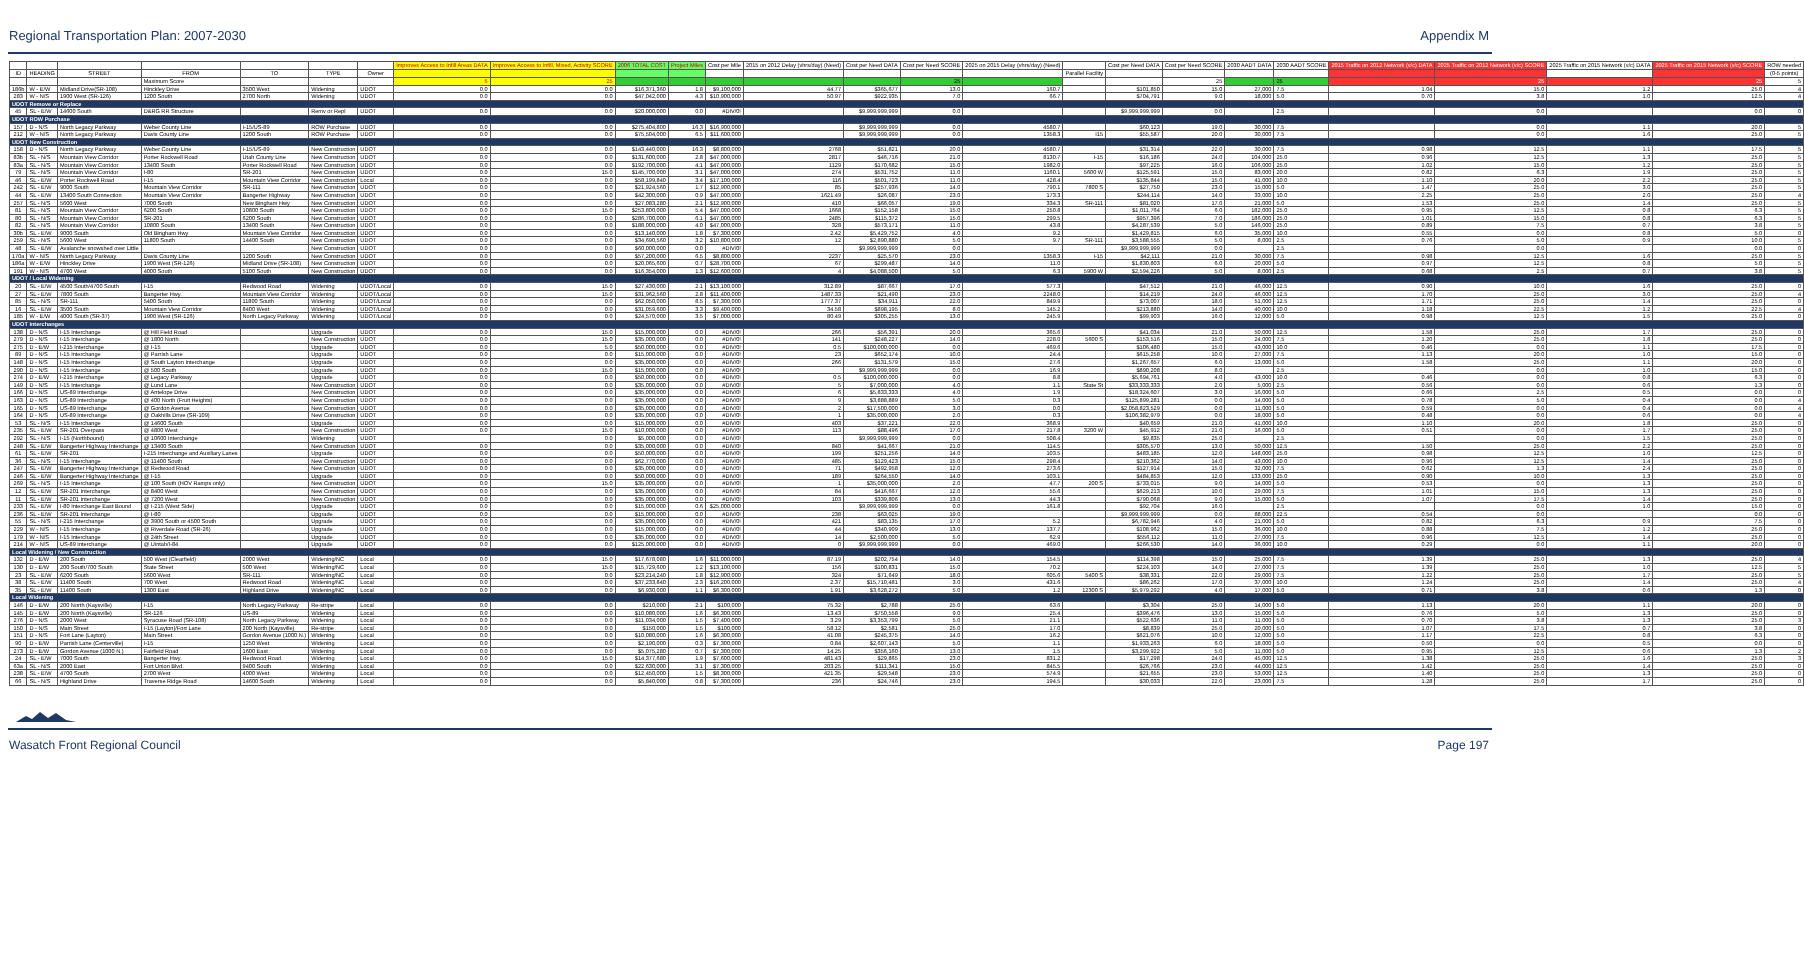Regional Transportation Plan: 2007-2030 Appendix M
| | | | | | | | Improves Access to Infill Areas DATA | Improves Access to Infill, Mixed, Activity SCORE | 2006 TOTAL COST | Project Miles | Cost per Mile | 2015 on 2012 Delay (vhrs/day) (Need) | Cost per Need DATA | Cost per Need SCORE | 2025 on 2015 Delay (vhrs/day) (Need) | | Cost per Need DATA | Cost per Need SCORE | 2030 AADT DATA | 2030 AADT SCORE | 2015 Traffic on 2012 Network (v/c) DATA | 2025 Traffic on 2012 Network (v/c) SCORE | 2025 Traffic on 2015 Network (v/c) DATA | 2025 Traffic on 2015 Network (v/c) SCORE | ROW needed |
| --- | --- | --- | --- | --- | --- | --- | --- | --- | --- | --- | --- | --- | --- | --- | --- | --- | --- | --- | --- | --- | --- | --- | --- | --- | --- |
| ID | HEADING | STREET | FROM | TO | TYPE | Owner | | | | | | | | | | Parallel Facility | | | | | | | | | (0-5 points) |
| | | | Maximum Score | | | | 5 | 25 | | | | | | 25 | | | | 25 | | 25 | | 25 | | 25 | 5 |
| 186b | W - E/W | Midland Drive(SR-108) | Hinckley Drive | 3500 West | Widening | UDOT | 0.0 | 0.0 | $16,371,360 | 1.8 | $9,100,000 | 44.77 | $365,677 | 13.0 | 160.7 | | $101,850 | 15.0 | 27,000 | 7.5 | 1.04 | 15.0 | 1.2 | 25.0 | 4 |
| 283 | W - N/S | 1900 West (SR-126) | 1200 South | 2700 North | Widening | UDOT | 0.0 | 0.0 | $47,042,000 | 4.3 | $10,900,000 | 50.97 | $922,935 | 7.0 | 66.7 | | $704,791 | 9.0 | 18,000 | 5.0 | 0.70 | 3.8 | 1.0 | 12.5 | 4 |
| UDOT Remove or Replace | | | | | | | | | | | | | | | | | | | | | | | | | |
| 45 | SL - E/W | 14600 South | D&RG RR Structure | | Remv or Repl | UDOT | 0.0 | 0.0 | $20,000,000 | 0.0 | #DIV/0! | | $9,999,999,999 | 0.0 | | | $9,999,999,999 | 0.0 | | 2.5 | | 0.0 | | 0.0 | 0 |
| UDOT ROW Purchase | | | | | | | | | | | | | | | | | | | | | | | | | |
| 157 | D - N/S | North Legacy Parkway | Weber County Line | I-15/US-89 | ROW Purchase | UDOT | 0.0 | 0.0 | $275,404,800 | 16.3 | $16,900,000 | | $9,999,999,999 | 0.0 | 4580.7 | | $60,123 | 19.0 | 30,000 | 7.5 | | 0.0 | 1.1 | 20.0 | 5 |
| 212 | W - N/S | North Legacy Parkway | Davis County Line | 1200 South | ROW Purchase | UDOT | 0.0 | 0.0 | $75,504,000 | 6.5 | $11,600,000 | | $9,999,999,999 | 0.0 | 1358.3 | I15 | $55,587 | 20.0 | 30,000 | 7.5 | | 0.0 | 1.6 | 25.0 | 5 |
| UDOT New Construction | | | | | | | | | | | | | | | | | | | | | | | | | |
| 158 | D - N/S | North Legacy Parkway | Weber County Line | I-15/US-89 | New Construction | UDOT | 0.0 | 0.0 | $143,440,000 | 16.3 | $8,800,000 | 2768 | $51,821 | 20.0 | 4580.7 | | $31,314 | 22.0 | 30,000 | 7.5 | 0.98 | 12.5 | 1.1 | 17.5 | 5 |
| 83b | SL - N/S | Mountain View Corridor | Porter Rockwell Road | Utah County Line | New Construction | UDOT | 0.0 | 0.0 | $131,600,000 | 2.8 | $47,000,000 | 2817 | $46,716 | 21.0 | 8130.7 | I-15 | $16,186 | 24.0 | 104,000 | 25.0 | 0.96 | 12.5 | 1.3 | 25.0 | 5 |
| 83a | SL - N/S | Mountain View Corridor | 13400 South | Porter Rockwell Road | New Construction | UDOT | 0.0 | 0.0 | $192,700,000 | 4.1 | $47,000,000 | 1129 | $170,682 | 15.0 | 1982.0 | | $97,225 | 16.0 | 106,000 | 25.0 | 1.02 | 15.0 | 1.2 | 25.0 | 5 |
| 79 | SL - N/S | Mountain View Corridor | I-80 | SR-201 | New Construction | UDOT | 0.0 | 15.0 | $145,700,000 | 3.1 | $47,000,000 | 274 | $531,752 | 11.0 | 1160.1 | 5600 W | $125,591 | 15.0 | 83,000 | 20.0 | 0.82 | 6.3 | 1.9 | 25.0 | 5 |
| 46 | SL - E/W | Porter Rockwell Road | I-15 | Mountain View Corridor | New Construction | Local | 0.0 | 0.0 | $58,199,840 | 3.4 | $17,100,000 | 116 | $501,723 | 11.0 | 428.4 | | $135,844 | 15.0 | 41,000 | 10.0 | 1.10 | 20.0 | 2.2 | 25.0 | 5 |
| 242 | SL - E/W | 9000 South | Mountain View Corridor | SR-111 | New Construction | UDOT | 0.0 | 0.0 | $21,924,560 | 1.7 | $12,900,000 | 85 | $257,936 | 14.0 | 790.1 | 7800 S | $27,750 | 23.0 | 15,000 | 5.0 | 1.47 | 25.0 | 3.0 | 25.0 | 5 |
| 44 | SL - E/W | 13400 South Connection | Mountain View Corridor | Bangerter Highway | New Construction | UDOT | 0.0 | 0.0 | $42,300,000 | 0.9 | $47,000,000 | 1621.49 | $26,087 | 23.0 | 173.3 | | $244,114 | 14.0 | 33,000 | 10.0 | 2.25 | 25.0 | 2.0 | 25.0 | 4 |
| 257 | SL - N/S | 5600 West | 7000 South | New Bingham Hwy | New Construction | UDOT | 0.0 | 0.0 | $27,083,280 | 2.1 | $12,900,000 | 410 | $66,057 | 19.0 | 334.3 | SR-111 | $81,020 | 17.0 | 21,000 | 5.0 | 1.53 | 25.0 | 1.4 | 25.0 | 5 |
| 81 | SL - N/S | Mountain View Corridor | 6200 South | 10800 South | New Construction | UDOT | 0.0 | 15.0 | $253,800,000 | 5.4 | $47,000,000 | 1668 | $152,158 | 15.0 | 250.8 | | $1,011,764 | 6.0 | 182,000 | 25.0 | 0.95 | 12.5 | 0.8 | 6.3 | 5 |
| 80 | SL - N/S | Mountain View Corridor | SR-201 | 6200 South | New Construction | UDOT | 0.0 | 0.0 | $286,700,000 | 6.1 | $47,000,000 | 2485 | $115,372 | 15.0 | 299.5 | | $957,396 | 7.0 | 186,000 | 25.0 | 1.01 | 15.0 | 0.8 | 6.3 | 5 |
| 82 | SL - N/S | Mountain View Corridor | 10800 South | 13400 South | New Construction | UDOT | 0.0 | 0.0 | $188,000,000 | 4.0 | $47,000,000 | 328 | $573,171 | 11.0 | 43.8 | | $4,287,539 | 5.0 | 146,000 | 25.0 | 0.89 | 7.5 | 0.7 | 3.8 | 5 |
| 30b | SL - E/W | 9000 South | Old Bingham Hwy | Mountain View Corridor | New Construction | UDOT | 0.0 | 0.0 | $13,140,000 | 1.8 | $7,300,000 | 2.42 | $5,429,752 | 4.0 | 9.2 | | $1,429,815 | 6.0 | 35,000 | 10.0 | 0.55 | 0.0 | 0.8 | 5.0 | 0 |
| 259 | SL - N/S | 5600 West | 11800 South | 14400 South | New Construction | UDOT | 0.0 | 0.0 | $34,690,560 | 3.2 | $10,800,000 | 12 | $2,890,880 | 5.0 | 9.7 | SR-111 | $3,588,555 | 5.0 | 8,000 | 2.5 | 0.76 | 5.0 | 0.9 | 10.0 | 5 |
| 48 | SL - E/W | Avalanche snowshed over Little | | | New Construction | UDOT | 0.0 | 0.0 | $60,000,000 | 0.0 | #DIV/0! | | $9,999,999,999 | 0.0 | | | $9,999,999,999 | 0.0 | | 2.5 | | 0.0 | | 0.0 | 0 |
| 170a | W - N/S | North Legacy Parkway | Davis County Line | 1200 South | New Construction | UDOT | 0.0 | 0.0 | $57,200,000 | 6.5 | $8,800,000 | 2237 | $25,570 | 23.0 | 1358.3 | I-15 | $42,111 | 21.0 | 30,000 | 7.5 | 0.98 | 12.5 | 1.6 | 25.0 | 5 |
| 186a | W - E/W | Hinckley Drive | 1900 West (SR-126) | Midland Drive (SR-108) | New Construction | UDOT | 0.0 | 0.0 | $20,065,600 | 0.7 | $28,700,000 | 67 | $299,487 | 14.0 | 11.0 | | $1,830,803 | 6.0 | 20,000 | 5.0 | 0.97 | 12.5 | 0.8 | 5.0 | 5 |
| 191 | W - N/S | 4700 West | 4000 South | 5100 South | New Construction | UDOT | 0.0 | 0.0 | $16,354,000 | 1.3 | $12,600,000 | 4 | $4,088,500 | 5.0 | 6.3 | 5900 W | $2,594,226 | 5.0 | 8,000 | 2.5 | 0.68 | 2.5 | 0.7 | 3.8 | 5 |
| UDOT / Local Widening | | | | | | | | | | | | | | | | | | | | | | | | | |
| 20 | SL - E/W | 4500 South/4700 South | I-15 | Redwood Road | Widening | UDOT/Local | 0.0 | 15.0 | $27,430,000 | 2.1 | $13,100,000 | 312.89 | $87,667 | 17.0 | 577.3 | | $47,512 | 21.0 | 46,000 | 12.5 | 0.90 | 10.0 | 1.6 | 25.0 | 0 |
| 27 | SL - E/W | 7800 South | Bangerter Hwy. | Mountain View Corridor | Widening | UDOT/Local | 0.0 | 15.0 | $31,962,560 | 2.8 | $11,400,000 | 1487.33 | $21,490 | 23.0 | 2248.0 | | $14,219 | 24.0 | 46,000 | 12.5 | 1.70 | 25.0 | 3.0 | 25.0 | 4 |
| 85 | SL - N/S | SR-111 | 5400 South | 11800 South | Widening | UDOT/Local | 0.0 | 0.0 | $62,050,000 | 8.5 | $7,300,000 | 1777.37 | $34,911 | 22.0 | 849.9 | | $73,007 | 18.0 | 51,000 | 12.5 | 1.71 | 25.0 | 1.4 | 25.0 | 0 |
| 16 | SL - E/W | 3500 South | Mountain View Corridor | 8400 West | Widening | UDOT/Local | 0.0 | 0.0 | $31,059,600 | 3.3 | $9,400,000 | 34.58 | $898,195 | 8.0 | 145.2 | | $213,880 | 14.0 | 40,000 | 10.0 | 1.18 | 22.5 | 1.2 | 22.5 | 4 |
| 185 | W - E/W | 4000 South (SR-37) | 1900 West (SR-126) | North Legacy Parkway | Widening | UDOT/Local | 0.0 | 0.0 | $24,570,000 | 3.5 | $7,000,000 | 80.49 | $305,255 | 13.0 | 245.9 | | $99,903 | 16.0 | 12,000 | 5.0 | 0.98 | 12.5 | 1.5 | 25.0 | 0 |
| UDOT Interchanges | | | | | | | | | | | | | | | | | | | | | | | | | |
| 138 | D - N/S | I-15 Interchange | @ Hill Field Road | | Upgrade | UDOT | 0.0 | 15.0 | $15,000,000 | 0.0 | #DIV/0! | 266 | $56,391 | 20.0 | 365.6 | | $41,034 | 21.0 | 50,000 | 12.5 | 1.58 | 25.0 | 1.7 | 25.0 | 0 |
| 279 | D - N/S | I-15 Interchange | @ 1800 North | | New Construction | UDOT | 0.0 | 15.0 | $35,000,000 | 0.0 | #DIV/0! | 141 | $248,227 | 14.0 | 228.0 | 5600 S | $153,516 | 15.0 | 24,000 | 7.5 | 1.20 | 25.0 | 1.8 | 25.0 | 0 |
| 275 | D - E/W | I-215 Interchange | @ I-15 | | Upgrade | UDOT | 0.0 | 5.0 | $50,000,000 | 0.0 | #DIV/0! | 0.5 | $100,000,000 | 0.0 | 469.6 | | $106,480 | 15.0 | 43,000 | 10.0 | 0.46 | 0.0 | 1.1 | 17.5 | 0 |
| 89 | D - N/S | I-15 Interchange | @ Parrish Lane | | Upgrade | UDOT | 0.0 | 0.0 | $15,000,000 | 0.0 | #DIV/0! | 23 | $652,174 | 10.0 | 24.4 | | $615,258 | 10.0 | 27,000 | 7.5 | 1.13 | 20.0 | 1.0 | 15.0 | 0 |
| 148 | D - N/S | I-15 Interchange | @ South Layton Interchange | | Upgrade | UDOT | 0.0 | 0.0 | $35,000,000 | 0.0 | #DIV/0! | 266 | $131,579 | 15.0 | 27.6 | | $1,267,657 | 6.0 | 13,000 | 5.0 | 1.58 | 25.0 | 1.1 | 20.0 | 0 |
| 290 | D - N/S | I-15 Interchange | @ 500 South | | Upgrade | UDOT | 0.0 | 15.0 | $15,000,000 | 0.0 | #DIV/0! | | $9,999,999,999 | 0.0 | 16.9 | | $890,208 | 8.0 | | 2.5 | | 0.0 | 1.0 | 15.0 | 0 |
| 274 | D - E/W | I-215 Interchange | @ Legacy Parkway | | Upgrade | UDOT | 0.0 | 0.0 | $50,000,000 | 0.0 | #DIV/0! | 0.5 | $100,000,000 | 0.0 | 8.8 | | $5,694,761 | 4.0 | 43,000 | 10.0 | 0.46 | 0.0 | 0.8 | 6.3 | 0 |
| 149 | D - N/S | I-15 Interchange | @ Lund Lane | | New Construction | UDOT | 0.0 | 0.0 | $35,000,000 | 0.0 | #DIV/0! | 5 | $7,000,000 | 4.0 | 1.1 | State St | $33,333,333 | 2.0 | 5,000 | 2.5 | 0.56 | 0.0 | 0.6 | 1.3 | 0 |
| 166 | D - N/S | US-89 Interchange | @ Antelope Drive | | New Construction | UDOT | 0.0 | 0.0 | $35,000,000 | 0.0 | #DIV/0! | 6 | $5,833,333 | 4.0 | 1.9 | | $18,324,607 | 3.0 | 16,000 | 5.0 | 0.66 | 2.5 | 0.5 | 0.0 | 0 |
| 163 | D - N/S | US-89 Interchange | @ 400 North (Fruit Heights) | | New Construction | UDOT | 0.0 | 0.0 | $35,000,000 | 0.0 | #DIV/0! | 9 | $3,888,889 | 5.0 | 0.3 | | $125,899,281 | 0.0 | 14,000 | 5.0 | 0.78 | 5.0 | 0.4 | 0.0 | 4 |
| 165 | D - N/S | US-89 Interchange | @ Gordon Avenue | | New Construction | UDOT | 0.0 | 0.0 | $35,000,000 | 0.0 | #DIV/0! | 2 | $17,500,000 | 3.0 | 0.0 | | $2,058,823,529 | 0.0 | 11,000 | 5.0 | 0.59 | 0.0 | 0.4 | 0.0 | 4 |
| 164 | D - N/S | US-89 Interchange | @ Oakhills Drive (SR-109) | | New Construction | UDOT | 0.0 | 0.0 | $35,000,000 | 0.0 | #DIV/0! | 1 | $35,000,000 | 2.0 | 0.3 | | $106,382,979 | 0.0 | 18,000 | 5.0 | 0.48 | 0.0 | 0.6 | 0.0 | 4 |
| 53 | SL - N/S | I-15 Interchange | @ 14600 South | | Upgrade | UDOT | 0.0 | 0.0 | $15,000,000 | 0.0 | #DIV/0! | 403 | $37,221 | 22.0 | 368.9 | | $40,659 | 21.0 | 41,000 | 10.0 | 1.10 | 20.0 | 1.8 | 25.0 | 0 |
| 235 | SL - E/W | SR-201 Overpass | @ 4800 West | | New Construction | UDOT | 0.0 | 15.0 | $10,000,000 | 0.0 | #DIV/0! | 113 | $88,496 | 17.0 | 217.8 | 3200 W | $45,912 | 21.0 | 16,000 | 5.0 | 0.51 | 0.0 | 1.7 | 25.0 | 0 |
| 292 | SL - N/S | I-15 (Northbound) | @ 10600 Interchange | | Widening | UDOT | | 0.0 | $5,000,000 | 0.0 | #DIV/0! | | $9,999,999,999 | 0.0 | 508.4 | | $9,835 | 25.0 | | 2.5 | | 0.0 | 1.5 | 25.0 | 0 |
| 248 | SL - E/W | Bangerter Highway Interchange | @ 13400 South | | New Construction | UDOT | 0.0 | 0.0 | $35,000,000 | 0.0 | #DIV/0! | 840 | $41,667 | 21.0 | 114.5 | | $305,570 | 13.0 | 50,000 | 12.5 | 1.50 | 25.0 | 2.2 | 25.0 | 0 |
| 61 | SL - E/W | SR-201 | I-215 Interchange and Auxiliary Lanes | | Upgrade | UDOT | 0.0 | 0.0 | $50,000,000 | 0.0 | #DIV/0! | 199 | $251,256 | 14.0 | 103.5 | | $483,185 | 12.0 | 148,000 | 25.0 | 0.98 | 12.5 | 1.0 | 12.5 | 0 |
| 36 | SL - N/S | I-15 Interchange | @ 11400 South | | New Construction | UDOT | 0.0 | 0.0 | $62,770,000 | 0.0 | #DIV/0! | 485 | $129,423 | 15.0 | 298.4 | | $210,362 | 14.0 | 43,000 | 10.0 | 0.96 | 12.5 | 1.4 | 25.0 | 0 |
| 247 | SL - E/W | Bangerter Highway Interchange | @ Redwood Road | | New Construction | UDOT | 0.0 | 0.0 | $35,000,000 | 0.0 | #DIV/0! | 71 | $492,958 | 12.0 | 273.6 | | $127,914 | 15.0 | 32,000 | 7.5 | 0.62 | 1.3 | 2.4 | 25.0 | 0 |
| 246 | SL - E/W | Bangerter Highway Interchange | @ I-15 | | Upgrade | UDOT | 0.0 | 0.0 | $50,000,000 | 0.0 | #DIV/0! | 189 | $264,550 | 14.0 | 103.1 | | $484,853 | 12.0 | 133,000 | 25.0 | 0.90 | 10.0 | 1.3 | 25.0 | 0 |
| 269 | SL - N/S | I-15 Interchange | @ 100 South (HOV Ramps only) | | New Construction | UDOT | 0.0 | 15.0 | $35,000,000 | 0.0 | #DIV/0! | 1 | $35,000,000 | 2.0 | 47.7 | 200 S | $733,015 | 9.0 | 14,000 | 5.0 | 0.53 | 0.0 | 1.3 | 25.0 | 0 |
| 12 | SL - E/W | SR-201 Interchange | @ 8400 West | | New Construction | UDOT | 0.0 | 0.0 | $35,000,000 | 0.0 | #DIV/0! | 84 | $416,667 | 12.0 | 55.6 | | $629,213 | 10.0 | 29,000 | 7.5 | 1.01 | 15.0 | 1.3 | 25.0 | 0 |
| 11 | SL - E/W | SR-201 Interchange | @ 7200 West | | New Construction | UDOT | 0.0 | 0.0 | $35,000,000 | 0.0 | #DIV/0! | 103 | $339,806 | 13.0 | 44.3 | | $790,068 | 9.0 | 15,000 | 5.0 | 1.07 | 17.5 | 1.4 | 25.0 | 0 |
| 233 | SL - E/W | I-80 Interchange East Bound | @ I-215 (West Side) | | Upgrade | UDOT | 0.0 | 0.0 | $15,000,000 | 0.6 | $25,000,000 | | $9,999,999,999 | 0.0 | 161.8 | | $92,704 | 16.0 | | 2.5 | | 0.0 | 1.0 | 15.0 | 0 |
| 236 | SL - E/W | SR-201 Interchange | @ I-80 | | Upgrade | UDOT | 0.0 | 0.0 | $15,000,000 | 0.0 | #DIV/0! | 238 | $63,025 | 19.0 | | | $9,999,999,999 | 0.0 | 88,000 | 22.5 | 0.54 | 0.0 | | 0.0 | 0 |
| 55 | SL - N/S | I-215 Interchange | @ 3900 South or 4500 South | | Upgrade | UDOT | 0.0 | 0.0 | $35,000,000 | 0.0 | #DIV/0! | 421 | $83,135 | 17.0 | 5.2 | | $6,782,946 | 4.0 | 21,000 | 5.0 | 0.82 | 6.3 | 0.9 | 7.5 | 0 |
| 229 | W - N/S | I-15 Interchange | @ Riverdale Road (SR-26) | | Upgrade | UDOT | 0.0 | 0.0 | $15,000,000 | 0.0 | #DIV/0! | 44 | $340,909 | 13.0 | 137.7 | | $108,962 | 15.0 | 36,000 | 10.0 | 0.88 | 7.5 | 1.2 | 25.0 | 0 |
| 179 | W - N/S | I-15 Interchange | @ 24th Street | | Upgrade | UDOT | 0.0 | 0.0 | $35,000,000 | 0.0 | #DIV/0! | 14 | $2,500,000 | 5.0 | 62.9 | | $556,112 | 11.0 | 27,000 | 7.5 | 0.96 | 12.5 | 1.4 | 25.0 | 0 |
| 214 | W - N/S | US-89 Interchange | @ Uintah/I-84 | | Upgrade | UDOT | 0.0 | 0.0 | $125,000,000 | 0.0 | #DIV/0! | 0 | $9,999,999,999 | 0.0 | 469.0 | | $266,530 | 14.0 | 36,000 | 10.0 | 0.29 | 0.0 | 1.1 | 20.0 | 0 |
| Local Widening / New Construction | | | | | | | | | | | | | | | | | | | | | | | | | |
| 132 | D - E/W | 200 South | 500 West (Clearfield) | 2000 West | Widening/NC | Local | 0.0 | 15.0 | $17,678,080 | 1.6 | $11,000,000 | 87.19 | $202,754 | 14.0 | 154.5 | | $114,398 | 15.0 | 25,000 | 7.5 | 1.39 | 25.0 | 1.3 | 25.0 | 4 |
| 130 | D - E/W | 200 South/700 South | State Street | 500 West | Widening/NC | Local | 0.0 | 15.0 | $15,729,600 | 1.2 | $13,100,000 | 156 | $100,831 | 15.0 | 70.2 | | $224,103 | 14.0 | 27,000 | 7.5 | 1.39 | 25.0 | 1.0 | 12.5 | 5 |
| 23 | SL - E/W | 6200 South | 5600 West | SR-111 | Widening/NC | Local | 0.0 | 0.0 | $23,214,240 | 1.8 | $12,900,000 | 324 | $71,649 | 18.0 | 605.6 | 5400 S | $38,331 | 22.0 | 29,000 | 7.5 | 1.22 | 25.0 | 1.7 | 25.0 | 5 |
| 38 | SL - E/W | 11400 South | 700 West | Redwood Road | Widening/NC | Local | 0.0 | 0.0 | $37,233,840 | 2.3 | $16,200,000 | 2.37 | $15,710,481 | 3.0 | 431.6 | | $86,262 | 17.0 | 37,000 | 10.0 | 1.24 | 25.0 | 1.4 | 25.0 | 4 |
| 35 | SL - E/W | 11400 South | 1300 East | Highland Drive | Widening/NC | Local | 0.0 | 0.0 | $6,930,000 | 1.1 | $6,300,000 | 1.91 | $3,628,272 | 5.0 | 1.2 | 12300 S | $5,979,292 | 4.0 | 17,000 | 5.0 | 0.71 | 3.8 | 0.6 | 1.3 | 0 |
| Local Widening | | | | | | | | | | | | | | | | | | | | | | | | | |
| 146 | D - E/W | 200 North (Kaysville) | I-15 | North Legacy Parkway | Re-stripe | Local | 0.0 | 0.0 | $210,000 | 2.1 | $100,000 | 75.32 | $2,788 | 25.0 | 63.6 | | $3,304 | 25.0 | 14,000 | 5.0 | 1.13 | 20.0 | 1.1 | 20.0 | 0 |
| 145 | D - E/W | 200 North (Kaysville) | SR-126 | US-89 | Widening | Local | 0.0 | 0.0 | $10,080,000 | 1.6 | $6,300,000 | 13.43 | $750,558 | 9.0 | 25.4 | | $396,476 | 13.0 | 15,000 | 5.0 | 0.76 | 5.0 | 1.3 | 25.0 | 0 |
| 276 | D - N/S | 2000 West | Syracuse Road (SR-108) | North Legacy Parkway | Widening | Local | 0.0 | 0.0 | $11,034,000 | 1.5 | $7,400,000 | 3.29 | $3,353,799 | 5.0 | 21.1 | | $522,636 | 11.0 | 11,000 | 5.0 | 0.70 | 3.8 | 1.3 | 25.0 | 3 |
| 150 | D - N/S | Main Street | I-15 (Layton)/Fort Lane | 200 North (Kaysville) | Re-stripe | Local | 0.0 | 0.0 | $150,000 | 1.5 | $100,000 | 58.12 | $2,581 | 25.0 | 17.0 | | $8,839 | 25.0 | 20,000 | 5.0 | 1.07 | 17.5 | 0.7 | 3.8 | 0 |
| 151 | D - N/S | Fort Lane (Layton) | Main Street | Gordon Avenue (1000 N.) | Widening | Local | 0.0 | 0.0 | $10,080,000 | 1.6 | $6,300,000 | 41.08 | $245,375 | 14.0 | 16.2 | | $621,076 | 10.0 | 12,000 | 5.0 | 1.17 | 22.5 | 0.8 | 6.3 | 0 |
| 90 | D - E/W | Parrish Lane (Centerville) | I-15 | 1250 West | Widening | Local | 0.0 | 0.0 | $2,190,000 | 0.3 | $7,300,000 | 0.84 | $2,607,143 | 5.0 | 1.1 | | $1,933,263 | 6.0 | 18,000 | 5.0 | 0.50 | 0.0 | 0.5 | 0.0 | 0 |
| 273 | D - E/W | Gordon Avenue (1000 N.) | Fairfield Road | 1600 East | Widening | Local | 0.0 | 0.0 | $5,075,280 | 0.7 | $7,300,000 | 14.25 | $356,160 | 13.0 | 1.5 | | $3,299,922 | 5.0 | 11,000 | 5.0 | 0.95 | 12.5 | 0.6 | 1.3 | 2 |
| 24 | SL - E/W | 7000 South | Bangerter Hwy. | Redwood Road | Widening | Local | 0.0 | 15.0 | $14,377,680 | 1.9 | $7,600,000 | 481.43 | $29,865 | 23.0 | 831.2 | | $17,298 | 24.0 | 45,000 | 12.5 | 1.38 | 25.0 | 1.6 | 25.0 | 3 |
| 63a | SL - N/S | 2000 East | Fort Union Blvd. | 9400 South | Widening | Local | 0.0 | 0.0 | $22,630,000 | 3.1 | $7,300,000 | 203.25 | $111,341 | 15.0 | 845.5 | | $26,766 | 23.0 | 44,000 | 12.5 | 1.42 | 25.0 | 1.4 | 25.0 | 0 |
| 238 | SL - E/W | 4700 South | 2700 West | 4000 West | Widening | Local | 0.0 | 0.0 | $12,450,000 | 1.5 | $8,300,000 | 421.35 | $29,548 | 23.0 | 574.9 | | $21,655 | 23.0 | 53,000 | 12.5 | 1.40 | 25.0 | 1.3 | 25.0 | 0 |
| 66 | SL - N/S | Highland Drive | Traverse Ridge Road | 14600 South | Widening | Local | 0.0 | 0.0 | $5,840,000 | 0.8 | $7,300,000 | 236 | $24,746 | 23.0 | 194.5 | | $30,033 | 22.0 | 23,000 | 7.5 | 1.28 | 25.0 | 1.7 | 25.0 | 0 |
Wasatch Front Regional Council Page 197